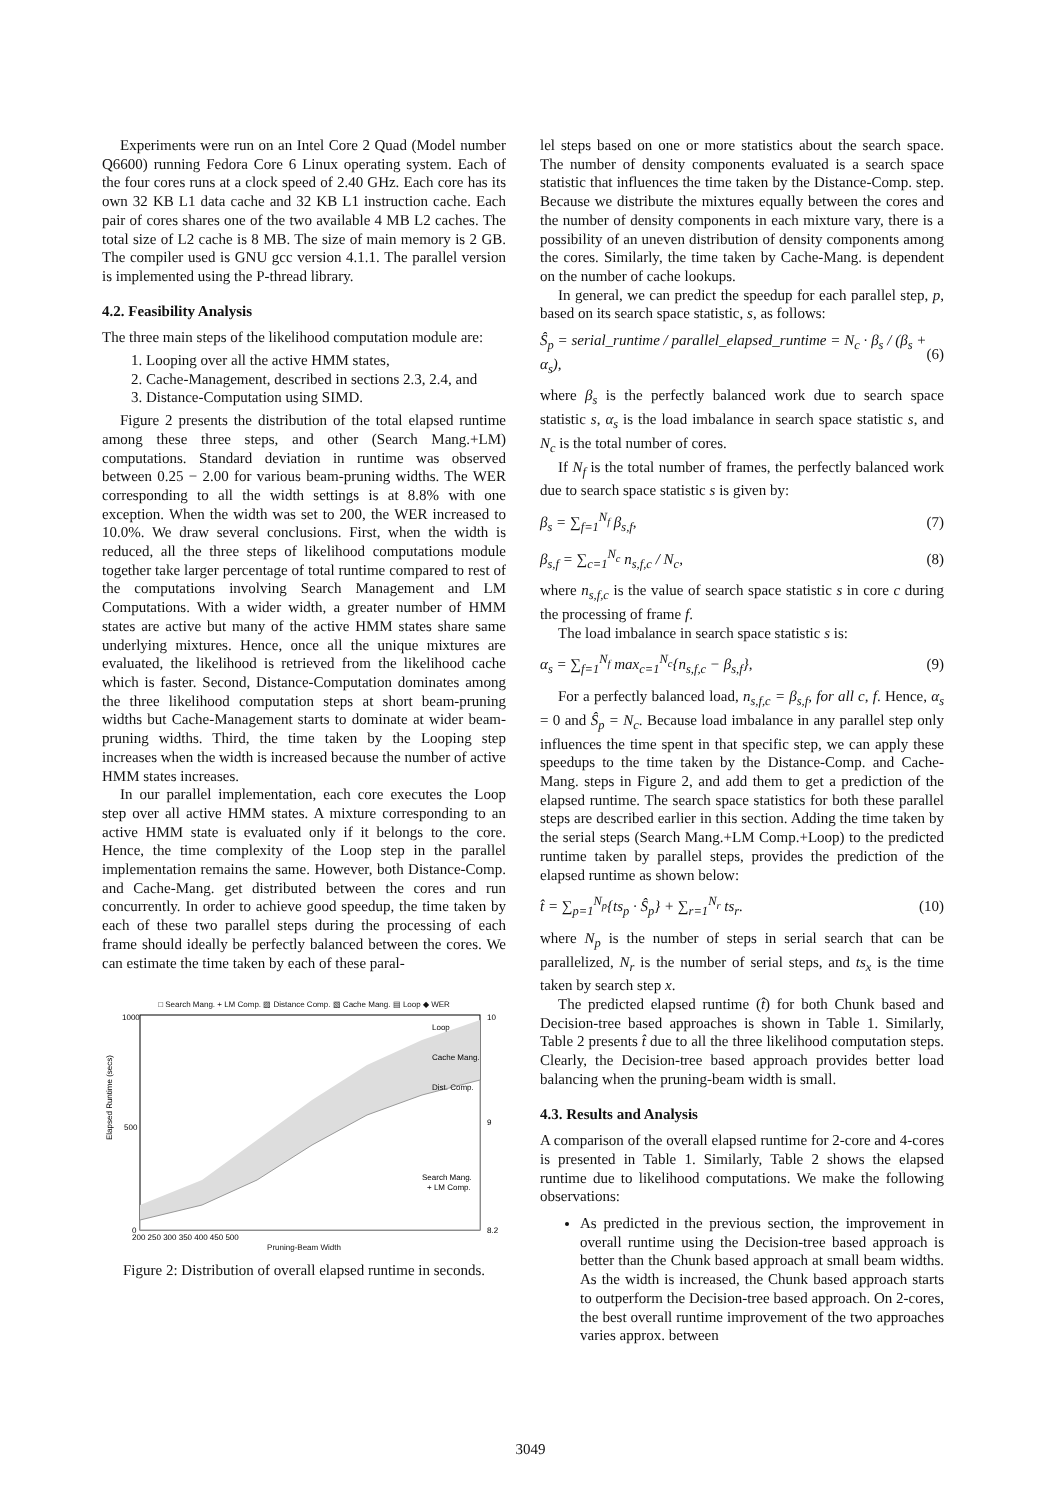Experiments were run on an Intel Core 2 Quad (Model number Q6600) running Fedora Core 6 Linux operating system. Each of the four cores runs at a clock speed of 2.40 GHz. Each core has its own 32 KB L1 data cache and 32 KB L1 instruction cache. Each pair of cores shares one of the two available 4 MB L2 caches. The total size of L2 cache is 8 MB. The size of main memory is 2 GB. The compiler used is GNU gcc version 4.1.1. The parallel version is implemented using the P-thread library.
4.2. Feasibility Analysis
The three main steps of the likelihood computation module are:
1. Looping over all the active HMM states,
2. Cache-Management, described in sections 2.3, 2.4, and
3. Distance-Computation using SIMD.
Figure 2 presents the distribution of the total elapsed runtime among these three steps, and other (Search Mang.+LM) computations. Standard deviation in runtime was observed between 0.25 − 2.00 for various beam-pruning widths. The WER corresponding to all the width settings is at 8.8% with one exception. When the width was set to 200, the WER increased to 10.0%. We draw several conclusions. First, when the width is reduced, all the three steps of likelihood computations module together take larger percentage of total runtime compared to rest of the computations involving Search Management and LM Computations. With a wider width, a greater number of HMM states are active but many of the active HMM states share same underlying mixtures. Hence, once all the unique mixtures are evaluated, the likelihood is retrieved from the likelihood cache which is faster. Second, Distance-Computation dominates among the three likelihood computation steps at short beam-pruning widths but Cache-Management starts to dominate at wider beam-pruning widths. Third, the time taken by the Looping step increases when the width is increased because the number of active HMM states increases.
In our parallel implementation, each core executes the Loop step over all active HMM states. A mixture corresponding to an active HMM state is evaluated only if it belongs to the core. Hence, the time complexity of the Loop step in the parallel implementation remains the same. However, both Distance-Comp. and Cache-Mang. get distributed between the cores and run concurrently. In order to achieve good speedup, the time taken by each of these two parallel steps during the processing of each frame should ideally be perfectly balanced between the cores. We can estimate the time taken by each of these paral-
□ Search Mang. + LM Comp. ▨ Distance Comp. ▧ Cache Mang. ▤ Loop ◆ WER
Elapsed Runtime (secs)
Loop
Cache Mang.
Dist. Comp.
Search Mang.
+ LM Comp.
1000
500
0
10
9
8.2
200 250 300 350 400 450 500
Pruning-Beam Width
Figure 2: Distribution of overall elapsed runtime in seconds.
lel steps based on one or more statistics about the search space. The number of density components evaluated is a search space statistic that influences the time taken by the Distance-Comp. step. Because we distribute the mixtures equally between the cores and the number of density components in each mixture vary, there is a possibility of an uneven distribution of density components among the cores. Similarly, the time taken by Cache-Mang. is dependent on the number of cache lookups.
In general, we can predict the speedup for each parallel step, p, based on its search space statistic, s, as follows:
Ŝ<sub>p</sub> = serial_runtime / parallel_elapsed_runtime = N<sub>c</sub> · β<sub>s</sub> / (β<sub>s</sub> + α<sub>s</sub>), (6)
where β<sub>s</sub> is the perfectly balanced work due to search space statistic s, α<sub>s</sub> is the load imbalance in search space statistic s, and N<sub>c</sub> is the total number of cores.
If N<sub>f</sub> is the total number of frames, the perfectly balanced work due to search space statistic s is given by:
β<sub>s</sub> = ∑<sub>f=1</sub><sup>N<sub>f</sub></sup> β<sub>s,f</sub>, (7)
β<sub>s,f</sub> = ∑<sub>c=1</sub><sup>N<sub>c</sub></sup> n<sub>s,f,c</sub> / N<sub>c</sub>, (8)
where n<sub>s,f,c</sub> is the value of search space statistic s in core c during the processing of frame f.
The load imbalance in search space statistic s is:
α<sub>s</sub> = ∑<sub>f=1</sub><sup>N<sub>f</sub></sup> max<sub>c=1</sub><sup>N<sub>c</sub></sup>{n<sub>s,f,c</sub> − β<sub>s,f</sub>}, (9)
For a perfectly balanced load, n<sub>s,f,c</sub> = β<sub>s,f</sub>, for all c, f. Hence, α<sub>s</sub> = 0 and Ŝ<sub>p</sub> = N<sub>c</sub>. Because load imbalance in any parallel step only influences the time spent in that specific step, we can apply these speedups to the time taken by the Distance-Comp. and Cache-Mang. steps in Figure 2, and add them to get a prediction of the elapsed runtime. The search space statistics for both these parallel steps are described earlier in this section. Adding the time taken by the serial steps (Search Mang.+LM Comp.+Loop) to the predicted runtime taken by parallel steps, provides the prediction of the elapsed runtime as shown below:
t̂ = ∑<sub>p=1</sub><sup>N<sub>p</sub></sup>{ts<sub>p</sub> · Ŝ<sub>p</sub>} + ∑<sub>r=1</sub><sup>N<sub>r</sub></sup> ts<sub>r</sub>. (10)
where N<sub>p</sub> is the number of steps in serial search that can be parallelized, N<sub>r</sub> is the number of serial steps, and ts<sub>x</sub> is the time taken by search step x.
The predicted elapsed runtime (t̂) for both Chunk based and Decision-tree based approaches is shown in Table 1. Similarly, Table 2 presents t̂ due to all the three likelihood computation steps. Clearly, the Decision-tree based approach provides better load balancing when the pruning-beam width is small.
4.3. Results and Analysis
A comparison of the overall elapsed runtime for 2-core and 4-cores is presented in Table 1. Similarly, Table 2 shows the elapsed runtime due to likelihood computations. We make the following observations:
As predicted in the previous section, the improvement in overall runtime using the Decision-tree based approach is better than the Chunk based approach at small beam widths. As the width is increased, the Chunk based approach starts to outperform the Decision-tree based approach. On 2-cores, the best overall runtime improvement of the two approaches varies approx. between
3049